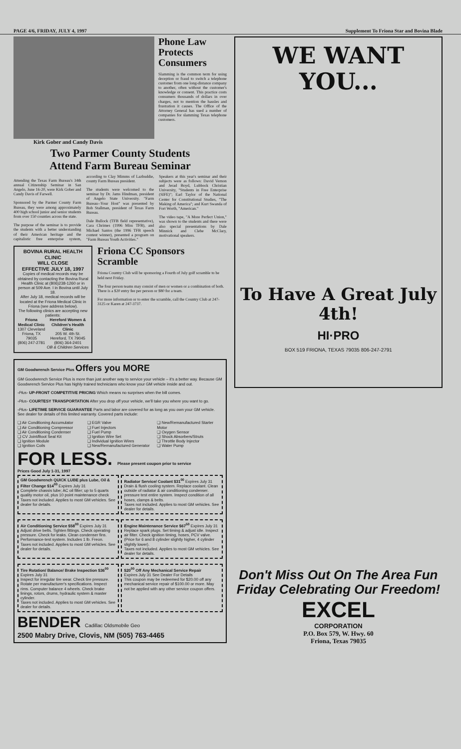PAGE 4/6, FRIDAY, JULY 4, 1997 Supplement To Friona Star and Bovina Blade
Phone Law Protects Consumers
Slamming is the common term for using deception or fraud to switch a telephone customer from one long-distance company to another, often without the customer's knowledge or consent. This practice costs consumers thousands of dollars in over charges, not to mention the hassles and frustration it causes. The Office of the Attorney General has sued a number of companies for slamming Texas telephone customers.
Kirk Gober and Candy Davis
Two Parmer County Students
Attend Farm Bureau Seminar
Attending the Texas Farm Bureau's 34th annual Citizenship Seminar in San Angelo, June 16-20, were Kirk Gober and Candy Davis of Farwell.
Sponsored by the Parmer County Farm Bureau, they were among approximately 400 high school junior and senior students from over 150 counties across the state.
The purpose of the seminar is to provide the students with a better understanding of their American heritage and the capitalistic free enterprise system, according to Clay Mimms of Lazbuddie, county Farm Bureau president.
The students were welcomed to the seminar by Dr. Jams Hindman, president of Angelo State University. "Farm Bureau--Your Host" was presented by Bob Stallman, president of Texas Farm Bureau.
Dale Bullock (TFB field representative), Cara Chrimes (1996 Miss TFB), and Michael Santos (the 1996 TFB speech contest winner), presented a program on "Farm Bureau Youth Activities."
Speakers at this year's seminar and their subjects were as follows: David Vernon and Jerad Boyd, Lubbock Christian University, "Students in Free Enterprise (SIFE)"; Earl Taylor of the National Center for Constitutional Studies, "The Making of America"; and Kurt Swanda of Fort Worth, "American."
The video tape, "A More Perfect Union," was shown to the students and there were also special presentations by Dale Minnick and Clebe McClary, motivational speakers.
BOVINA RURAL HEALTH CLINIC
WILL CLOSE
EFFECTIVE JULY 18, 1997
Copies of medical records may be obtained by contacting the Bovina Rural Health Clinic at (806)238-1260 or in person at 509 Ave. I in Bovina until July 18.
After July 18, medical records will be located at the Friona Medical Clinic in Friona (see address below).
The following clinics are accepting new patients:
Friona
Medical Clinic
1307 Cleveland
Friona, TX 79035
(806) 247-2781
Hereford Women &
Children's Health Clinic
205 W. 4th St.
Hereford, TX 79045
(806) 364-2401
OB & Children Services
Friona CC Sponsors Scramble
Friona Country Club will be sponsoring a Fourth of July golf scramble to be held next Friday.
The four person teams may consist of men or women or a combination of both. There is a $20 entry fee per person or $80 for a team.
For more information or to enter the scramble, call the Country Club at 247-3125 or Karen at 247-3737.
GM Goodwrench Service Plus Offers you MORE
GM Goodwrench Service Plus is more than just another way to service your vehicle – it's a better way. Because GM Goodwrench Service Plus has highly trained technicians who know your GM vehicle inside and out.
-Plus- UP-FRONT COMPETITIVE PRICING Which means no surprises when the bill comes.
-Plus- COURTESY TRANSPORTATION After you drop off your vehicle, we'll take you where you want to go.
-Plus- LIFETIME SERVICE GUARANTEE Parts and labor are covered for as long as you own your GM vehicle. See dealer for details of this limited warranty. Covered parts include:
❏ Air Conditioning Accumulator
❏ Air Conditioning Compressor
❏ Air Conditioning Condenser
❏ CV Joint/Boot Seal Kit
❏ Ignition Module
❏ Ignition Coils
❏ EGR Valve
❏ Fuel Injectors
❏ Fuel Pump
❏ Ignition Wire Set
❏ Individual Ignition Wires
❏ New/Remanufactured Generator
❏ New/Remanufactured Starter Motor
❏ Oxygen Sensor
❏ Shock Absorbers/Struts
❏ Throttle Body Injector
❏ Water Pump
FOR LESS. Please present coupon prior to service
Prices Good July 1-31, 1997
GM Goodwrench QUICK LUBE plus Lube, Oil & Filter Change $14<sup>00</sup> Expires July 31
Complete chassis lube; AC oil filter; up to 5 quarts quality motor oil, plus 10 point maintenance check
Taxes not included. Applies to most GM vehicles. See dealer for details.
Radiator Service/ Coolant $31<sup>00</sup> Expires July 31
Drain & flush cooling system. Replace coolant. Clean outside of radiator & air conditioning condenser. pressure test entire system. Inspect condition of all hoses, clamps & belts.
Taxes not included. Applies to most GM vehicles. See dealer for details.
Air Conditioning Service $58<sup>00</sup> Expires July 31
Adjust drive belts. Tighten fittings. Check operating pressure. Check for leaks. Clean condenser fins. Performance-test system. Includes 1 lb. Freon.
Taxes not included. Applies to most GM vehicles. See dealer for details.
Engine Maintenance Service $67<sup>50</sup> Expires July 31
Replace spark plugs. Set timing & adjust idle. Inspect air filter. Check ignition timing, hoses, PCV valve. (Price for 6 and 8 cylinder slightly higher, 4 cylinder slightly lower).
Taxes not included. Applies to most GM vehicles. See dealer for details.
Tire Rotation/ Balance/ Brake Inspection $36<sup>00</sup> Expires July 31
Inspect for irregular tire wear. Check tire pressure. Rotate per manufacturer's specifications. Inspect rims. Computer balance 4 wheels. Check brake linings, rotors, drums, hydraulic system & master cylinder.
Taxes not included. Applies to most GM vehicles. See dealer for details.
$20<sup>00</sup> Off Any Mechanical Service Repair
Expires July 31 See Dealer For Details
This coupon may be redeemed for $20.00 off any mechanical service repair of $100.00 or more. May not be applied with any other service coupon offers.
BENDER Cadillac Oldsmobile Geo
2500 Mabry Drive, Clovis, NM (505) 763-4465
WE WANT YOU...
To Have A Great July 4th!
HI·PRO
BOX 519 FRIONA, TEXAS 79035 806-247-2791
Don't Miss Out On The Area Fun Friday Celebrating Our Freedom!
EXCEL
CORPORATION
P.O. Box 579, W. Hwy. 60
Friona, Texas 79035